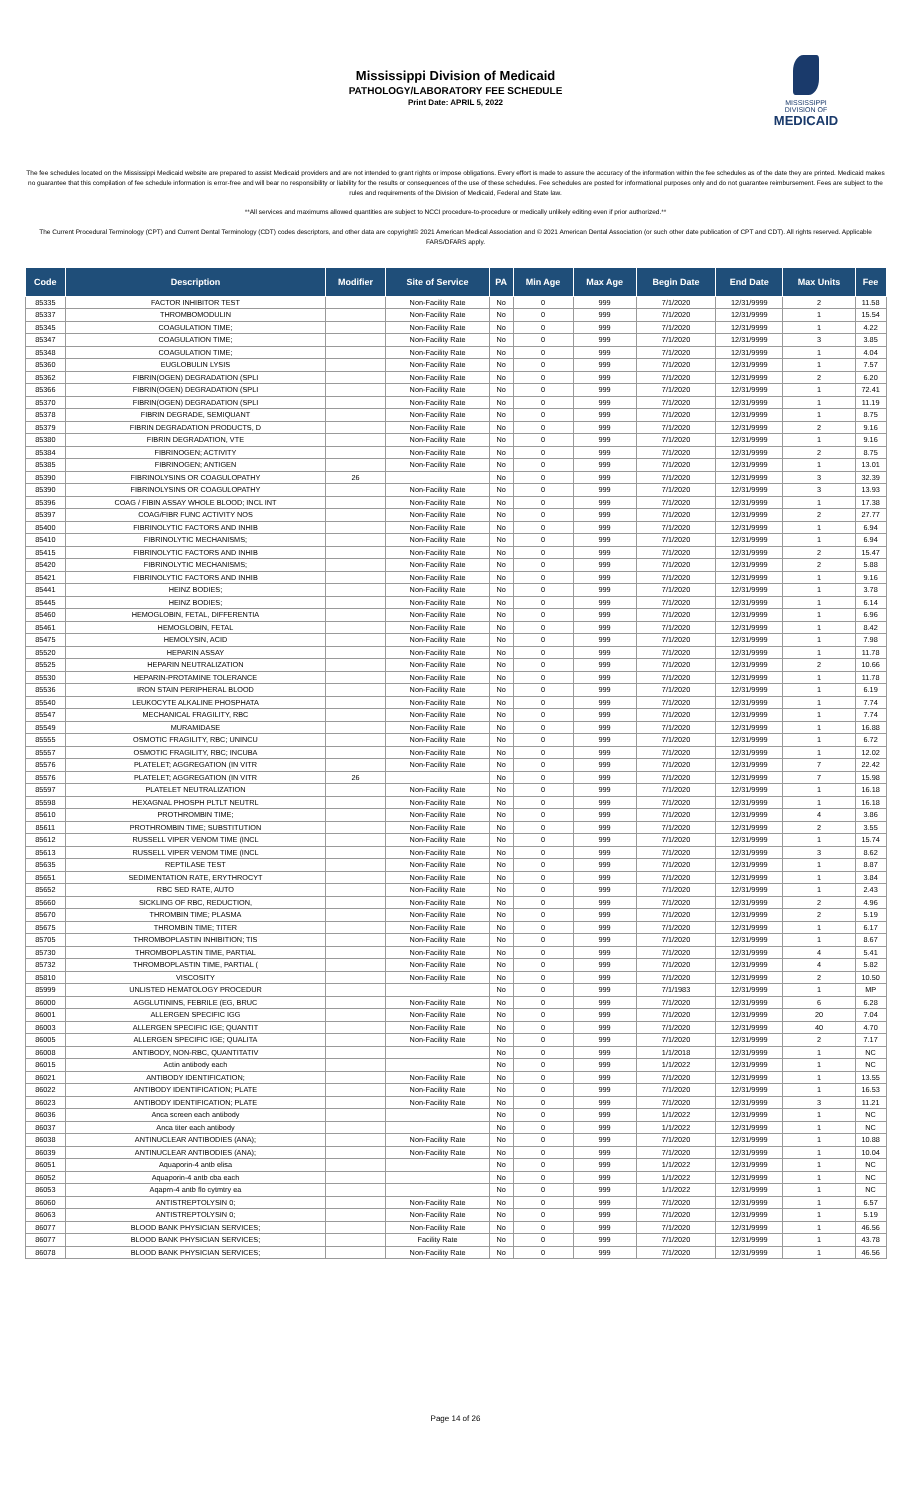Mississippi Division of Medicaid
PATHOLOGY/LABORATORY FEE SCHEDULE
Print Date: APRIL 5, 2022
MISSISSIPPI DIVISION OF
MEDICAID
The fee schedules located on the Mississippi Medicaid website are prepared to assist Medicaid providers and are not intended to grant rights or impose obligations. Every effort is made to assure the accuracy of the information within the fee schedules as of the date they are printed. Medicaid makes no guarantee that this compilation of fee schedule information is error-free and will bear no responsibility or liability for the results or consequences of the use of these schedules. Fee schedules are posted for informational purposes only and do not guarantee reimbursement. Fees are subject to the rules and requirements of the Division of Medicaid, Federal and State law.
**All services and maximums allowed quantities are subject to NCCI procedure-to-procedure or medically unlikely editing even if prior authorized.**
The Current Procedural Terminology (CPT) and Current Dental Terminology (CDT) codes descriptors, and other data are copyright© 2021 American Medical Association and © 2021 American Dental Association (or such other date publication of CPT and CDT). All rights reserved. Applicable FARS/DFARS apply.
| Code | Description | Modifier | Site of Service | PA | Min Age | Max Age | Begin Date | End Date | Max Units | Fee |
| --- | --- | --- | --- | --- | --- | --- | --- | --- | --- | --- |
| 85335 | FACTOR INHIBITOR TEST | | Non-Facility Rate | No | 0 | 999 | 7/1/2020 | 12/31/9999 | 2 | 11.58 |
| 85337 | THROMBOMODULIN | | Non-Facility Rate | No | 0 | 999 | 7/1/2020 | 12/31/9999 | 1 | 15.54 |
| 85345 | COAGULATION TIME; | | Non-Facility Rate | No | 0 | 999 | 7/1/2020 | 12/31/9999 | 1 | 4.22 |
| 85347 | COAGULATION TIME; | | Non-Facility Rate | No | 0 | 999 | 7/1/2020 | 12/31/9999 | 3 | 3.85 |
| 85348 | COAGULATION TIME; | | Non-Facility Rate | No | 0 | 999 | 7/1/2020 | 12/31/9999 | 1 | 4.04 |
| 85360 | EUGLOBULIN LYSIS | | Non-Facility Rate | No | 0 | 999 | 7/1/2020 | 12/31/9999 | 1 | 7.57 |
| 85362 | FIBRIN(OGEN) DEGRADATION (SPLI | | Non-Facility Rate | No | 0 | 999 | 7/1/2020 | 12/31/9999 | 2 | 6.20 |
| 85366 | FIBRIN(OGEN) DEGRADATION (SPLI | | Non-Facility Rate | No | 0 | 999 | 7/1/2020 | 12/31/9999 | 1 | 72.41 |
| 85370 | FIBRIN(OGEN) DEGRADATION (SPLI | | Non-Facility Rate | No | 0 | 999 | 7/1/2020 | 12/31/9999 | 1 | 11.19 |
| 85378 | FIBRIN DEGRADE, SEMIQUANT | | Non-Facility Rate | No | 0 | 999 | 7/1/2020 | 12/31/9999 | 1 | 8.75 |
| 85379 | FIBRIN DEGRADATION PRODUCTS, D | | Non-Facility Rate | No | 0 | 999 | 7/1/2020 | 12/31/9999 | 2 | 9.16 |
| 85380 | FIBRIN DEGRADATION, VTE | | Non-Facility Rate | No | 0 | 999 | 7/1/2020 | 12/31/9999 | 1 | 9.16 |
| 85384 | FIBRINOGEN; ACTIVITY | | Non-Facility Rate | No | 0 | 999 | 7/1/2020 | 12/31/9999 | 2 | 8.75 |
| 85385 | FIBRINOGEN; ANTIGEN | | Non-Facility Rate | No | 0 | 999 | 7/1/2020 | 12/31/9999 | 1 | 13.01 |
| 85390 | FIBRINOLYSINS OR COAGULOPATHY | 26 | | No | 0 | 999 | 7/1/2020 | 12/31/9999 | 3 | 32.39 |
| 85390 | FIBRINOLYSINS OR COAGULOPATHY | | Non-Facility Rate | No | 0 | 999 | 7/1/2020 | 12/31/9999 | 3 | 13.93 |
| 85396 | COAG / FIBIN ASSAY WHOLE BLOOD; INCL INT | | Non-Facility Rate | No | 0 | 999 | 7/1/2020 | 12/31/9999 | 1 | 17.38 |
| 85397 | COAG/FIBR FUNC ACTIVITY NOS | | Non-Facility Rate | No | 0 | 999 | 7/1/2020 | 12/31/9999 | 2 | 27.77 |
| 85400 | FIBRINOLYTIC FACTORS AND INHIB | | Non-Facility Rate | No | 0 | 999 | 7/1/2020 | 12/31/9999 | 1 | 6.94 |
| 85410 | FIBRINOLYTIC MECHANISMS; | | Non-Facility Rate | No | 0 | 999 | 7/1/2020 | 12/31/9999 | 1 | 6.94 |
| 85415 | FIBRINOLYTIC FACTORS AND INHIB | | Non-Facility Rate | No | 0 | 999 | 7/1/2020 | 12/31/9999 | 2 | 15.47 |
| 85420 | FIBRINOLYTIC MECHANISMS; | | Non-Facility Rate | No | 0 | 999 | 7/1/2020 | 12/31/9999 | 2 | 5.88 |
| 85421 | FIBRINOLYTIC FACTORS AND INHIB | | Non-Facility Rate | No | 0 | 999 | 7/1/2020 | 12/31/9999 | 1 | 9.16 |
| 85441 | HEINZ BODIES; | | Non-Facility Rate | No | 0 | 999 | 7/1/2020 | 12/31/9999 | 1 | 3.78 |
| 85445 | HEINZ BODIES; | | Non-Facility Rate | No | 0 | 999 | 7/1/2020 | 12/31/9999 | 1 | 6.14 |
| 85460 | HEMOGLOBIN, FETAL, DIFFERENTIA | | Non-Facility Rate | No | 0 | 999 | 7/1/2020 | 12/31/9999 | 1 | 6.96 |
| 85461 | HEMOGLOBIN, FETAL | | Non-Facility Rate | No | 0 | 999 | 7/1/2020 | 12/31/9999 | 1 | 8.42 |
| 85475 | HEMOLYSIN, ACID | | Non-Facility Rate | No | 0 | 999 | 7/1/2020 | 12/31/9999 | 1 | 7.98 |
| 85520 | HEPARIN ASSAY | | Non-Facility Rate | No | 0 | 999 | 7/1/2020 | 12/31/9999 | 1 | 11.78 |
| 85525 | HEPARIN NEUTRALIZATION | | Non-Facility Rate | No | 0 | 999 | 7/1/2020 | 12/31/9999 | 2 | 10.66 |
| 85530 | HEPARIN-PROTAMINE TOLERANCE | | Non-Facility Rate | No | 0 | 999 | 7/1/2020 | 12/31/9999 | 1 | 11.78 |
| 85536 | IRON STAIN PERIPHERAL BLOOD | | Non-Facility Rate | No | 0 | 999 | 7/1/2020 | 12/31/9999 | 1 | 6.19 |
| 85540 | LEUKOCYTE ALKALINE PHOSPHATA | | Non-Facility Rate | No | 0 | 999 | 7/1/2020 | 12/31/9999 | 1 | 7.74 |
| 85547 | MECHANICAL FRAGILITY, RBC | | Non-Facility Rate | No | 0 | 999 | 7/1/2020 | 12/31/9999 | 1 | 7.74 |
| 85549 | MURAMIDASE | | Non-Facility Rate | No | 0 | 999 | 7/1/2020 | 12/31/9999 | 1 | 16.88 |
| 85555 | OSMOTIC FRAGILITY, RBC; UNINCU | | Non-Facility Rate | No | 0 | 999 | 7/1/2020 | 12/31/9999 | 1 | 6.72 |
| 85557 | OSMOTIC FRAGILITY, RBC; INCUBA | | Non-Facility Rate | No | 0 | 999 | 7/1/2020 | 12/31/9999 | 1 | 12.02 |
| 85576 | PLATELET; AGGREGATION (IN VITR | | Non-Facility Rate | No | 0 | 999 | 7/1/2020 | 12/31/9999 | 7 | 22.42 |
| 85576 | PLATELET; AGGREGATION (IN VITR | 26 | | No | 0 | 999 | 7/1/2020 | 12/31/9999 | 7 | 15.98 |
| 85597 | PLATELET NEUTRALIZATION | | Non-Facility Rate | No | 0 | 999 | 7/1/2020 | 12/31/9999 | 1 | 16.18 |
| 85598 | HEXAGNAL PHOSPH PLTLT NEUTRL | | Non-Facility Rate | No | 0 | 999 | 7/1/2020 | 12/31/9999 | 1 | 16.18 |
| 85610 | PROTHROMBIN TIME; | | Non-Facility Rate | No | 0 | 999 | 7/1/2020 | 12/31/9999 | 4 | 3.86 |
| 85611 | PROTHROMBIN TIME; SUBSTITUTION | | Non-Facility Rate | No | 0 | 999 | 7/1/2020 | 12/31/9999 | 2 | 3.55 |
| 85612 | RUSSELL VIPER VENOM TIME (INCL | | Non-Facility Rate | No | 0 | 999 | 7/1/2020 | 12/31/9999 | 1 | 15.74 |
| 85613 | RUSSELL VIPER VENOM TIME (INCL | | Non-Facility Rate | No | 0 | 999 | 7/1/2020 | 12/31/9999 | 3 | 8.62 |
| 85635 | REPTILASE TEST | | Non-Facility Rate | No | 0 | 999 | 7/1/2020 | 12/31/9999 | 1 | 8.87 |
| 85651 | SEDIMENTATION RATE, ERYTHROCYT | | Non-Facility Rate | No | 0 | 999 | 7/1/2020 | 12/31/9999 | 1 | 3.84 |
| 85652 | RBC SED RATE, AUTO | | Non-Facility Rate | No | 0 | 999 | 7/1/2020 | 12/31/9999 | 1 | 2.43 |
| 85660 | SICKLING OF RBC, REDUCTION, | | Non-Facility Rate | No | 0 | 999 | 7/1/2020 | 12/31/9999 | 2 | 4.96 |
| 85670 | THROMBIN TIME; PLASMA | | Non-Facility Rate | No | 0 | 999 | 7/1/2020 | 12/31/9999 | 2 | 5.19 |
| 85675 | THROMBIN TIME; TITER | | Non-Facility Rate | No | 0 | 999 | 7/1/2020 | 12/31/9999 | 1 | 6.17 |
| 85705 | THROMBOPLASTIN INHIBITION; TIS | | Non-Facility Rate | No | 0 | 999 | 7/1/2020 | 12/31/9999 | 1 | 8.67 |
| 85730 | THROMBOPLASTIN TIME, PARTIAL | | Non-Facility Rate | No | 0 | 999 | 7/1/2020 | 12/31/9999 | 4 | 5.41 |
| 85732 | THROMBOPLASTIN TIME, PARTIAL ( | | Non-Facility Rate | No | 0 | 999 | 7/1/2020 | 12/31/9999 | 4 | 5.82 |
| 85810 | VISCOSITY | | Non-Facility Rate | No | 0 | 999 | 7/1/2020 | 12/31/9999 | 2 | 10.50 |
| 85999 | UNLISTED HEMATOLOGY PROCEDUR | | | No | 0 | 999 | 7/1/1983 | 12/31/9999 | 1 | MP |
| 86000 | AGGLUTININS, FEBRILE (EG, BRUC | | Non-Facility Rate | No | 0 | 999 | 7/1/2020 | 12/31/9999 | 6 | 6.28 |
| 86001 | ALLERGEN SPECIFIC IGG | | Non-Facility Rate | No | 0 | 999 | 7/1/2020 | 12/31/9999 | 20 | 7.04 |
| 86003 | ALLERGEN SPECIFIC IGE; QUANTIT | | Non-Facility Rate | No | 0 | 999 | 7/1/2020 | 12/31/9999 | 40 | 4.70 |
| 86005 | ALLERGEN SPECIFIC IGE; QUALITA | | Non-Facility Rate | No | 0 | 999 | 7/1/2020 | 12/31/9999 | 2 | 7.17 |
| 86008 | ANTIBODY, NON-RBC, QUANTITATIV | | | No | 0 | 999 | 1/1/2018 | 12/31/9999 | 1 | NC |
| 86015 | Actin antibody each | | | No | 0 | 999 | 1/1/2022 | 12/31/9999 | 1 | NC |
| 86021 | ANTIBODY IDENTIFICATION; | | Non-Facility Rate | No | 0 | 999 | 7/1/2020 | 12/31/9999 | 1 | 13.55 |
| 86022 | ANTIBODY IDENTIFICATION; PLATE | | Non-Facility Rate | No | 0 | 999 | 7/1/2020 | 12/31/9999 | 1 | 16.53 |
| 86023 | ANTIBODY IDENTIFICATION; PLATE | | Non-Facility Rate | No | 0 | 999 | 7/1/2020 | 12/31/9999 | 3 | 11.21 |
| 86036 | Anca screen each antibody | | | No | 0 | 999 | 1/1/2022 | 12/31/9999 | 1 | NC |
| 86037 | Anca titer each antibody | | | No | 0 | 999 | 1/1/2022 | 12/31/9999 | 1 | NC |
| 86038 | ANTINUCLEAR ANTIBODIES (ANA); | | Non-Facility Rate | No | 0 | 999 | 7/1/2020 | 12/31/9999 | 1 | 10.88 |
| 86039 | ANTINUCLEAR ANTIBODIES (ANA); | | Non-Facility Rate | No | 0 | 999 | 7/1/2020 | 12/31/9999 | 1 | 10.04 |
| 86051 | Aquaporin-4 antb elisa | | | No | 0 | 999 | 1/1/2022 | 12/31/9999 | 1 | NC |
| 86052 | Aquaporin-4 antb cba each | | | No | 0 | 999 | 1/1/2022 | 12/31/9999 | 1 | NC |
| 86053 | Aqaprn-4 antb flo cytmtry ea | | | No | 0 | 999 | 1/1/2022 | 12/31/9999 | 1 | NC |
| 86060 | ANTISTREPTOLYSIN 0; | | Non-Facility Rate | No | 0 | 999 | 7/1/2020 | 12/31/9999 | 1 | 6.57 |
| 86063 | ANTISTREPTOLYSIN 0; | | Non-Facility Rate | No | 0 | 999 | 7/1/2020 | 12/31/9999 | 1 | 5.19 |
| 86077 | BLOOD BANK PHYSICIAN SERVICES; | | Non-Facility Rate | No | 0 | 999 | 7/1/2020 | 12/31/9999 | 1 | 46.56 |
| 86077 | BLOOD BANK PHYSICIAN SERVICES; | | Facility Rate | No | 0 | 999 | 7/1/2020 | 12/31/9999 | 1 | 43.78 |
| 86078 | BLOOD BANK PHYSICIAN SERVICES; | | Non-Facility Rate | No | 0 | 999 | 7/1/2020 | 12/31/9999 | 1 | 46.56 |
Page 14 of 26